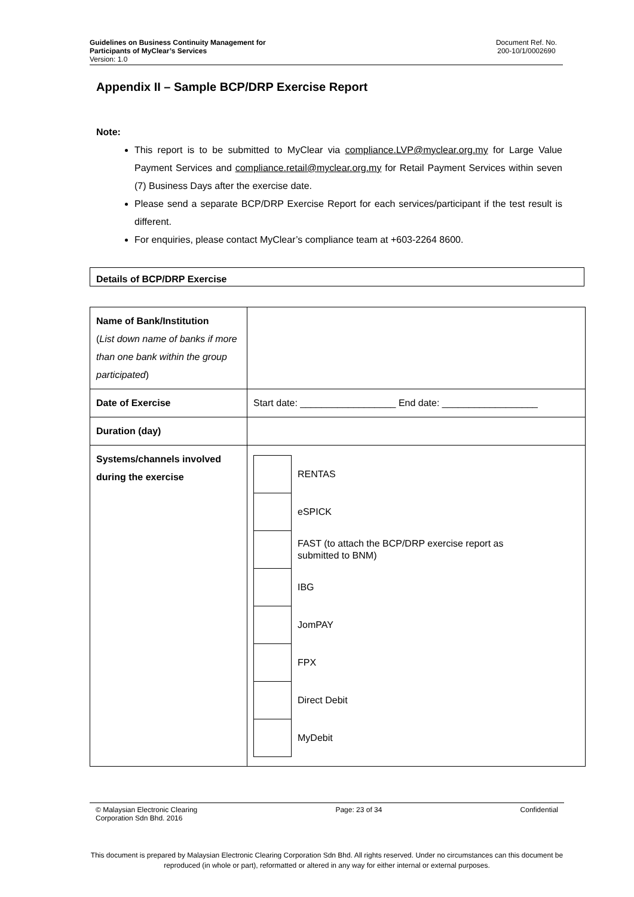Guidelines on Business Continuity Management for
Participants of MyClear’s Services
Version: 1.0
Document Ref. No.
200-10/1/0002690
Appendix II – Sample BCP/DRP Exercise Report
Note:
This report is to be submitted to MyClear via compliance.LVP@myclear.org.my for Large Value Payment Services and compliance.retail@myclear.org.my for Retail Payment Services within seven (7) Business Days after the exercise date.
Please send a separate BCP/DRP Exercise Report for each services/participant if the test result is different.
For enquiries, please contact MyClear’s compliance team at +603-2264 8600.
Details of BCP/DRP Exercise
| Name of Bank/Institution ( List down name of banks if more than one bank within the group participated ) | |
| Date of Exercise | Start date: __________________ End date: __________________ |
| Duration (day) | |
| Systems/channels involved during the exercise | / / RENTAS / / / eSPICK / / / FAST (to attach the BCP/DRP exercise report as submitted to BNM) / / / IBG / / / JomPAY / / / FPX / / / Direct Debit / / / MyDebit / |
© Malaysian Electronic Clearing
Corporation Sdn Bhd. 2016
Page: 23 of 34 Confidential
This document is prepared by Malaysian Electronic Clearing Corporation Sdn Bhd. All rights reserved. Under no circumstances can this document be reproduced (in whole or part), reformatted or altered in any way for either internal or external purposes.